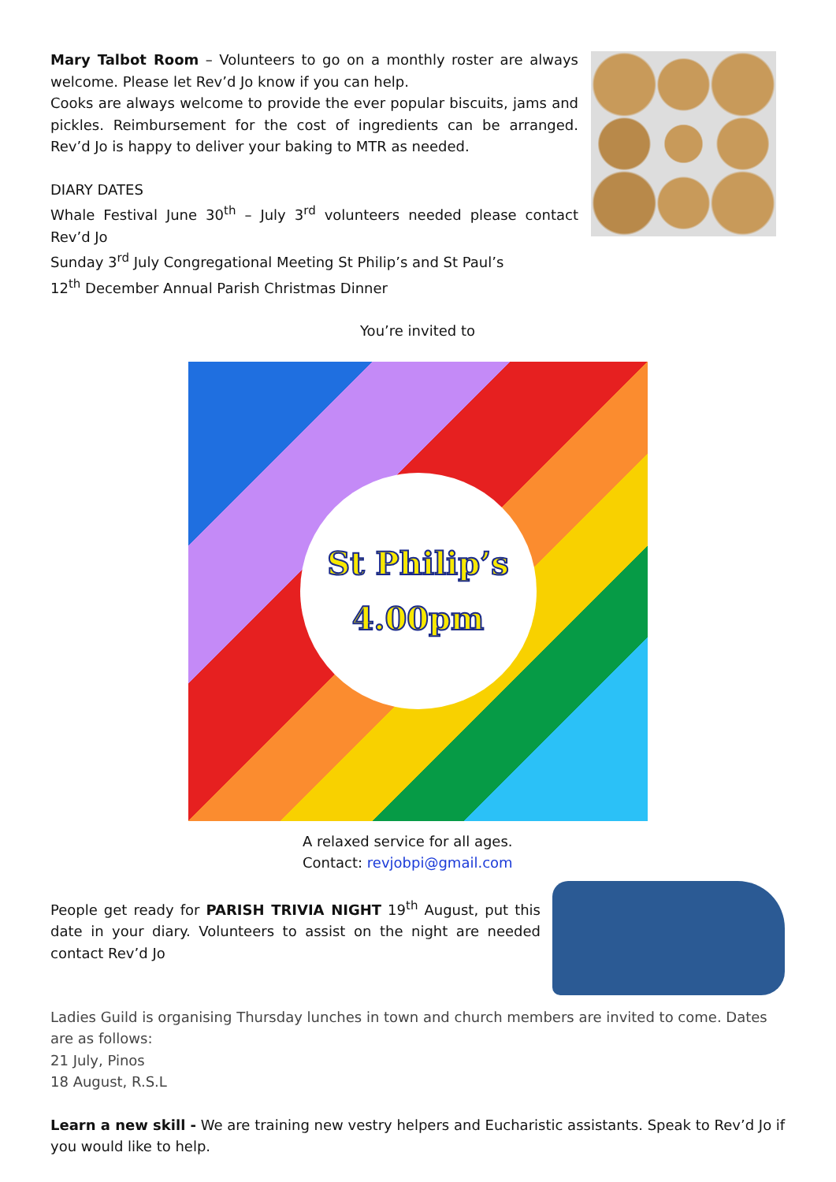Mary Talbot Room – Volunteers to go on a monthly roster are always welcome. Please let Rev’d Jo know if you can help.
Cooks are always welcome to provide the ever popular biscuits, jams and pickles. Reimbursement for the cost of ingredients can be arranged. Rev’d Jo is happy to deliver your baking to MTR as needed.
DIARY DATES
Whale Festival June 30<sup>th</sup> – July 3<sup>rd</sup> volunteers needed please contact Rev’d Jo
Sunday 3<sup>rd</sup> July Congregational Meeting St Philip’s and St Paul’s
12<sup>th</sup> December Annual Parish Christmas Dinner
You’re invited to
St Philip’s
4.00pm
A relaxed service for all ages.
Contact: revjobpi@gmail.com
People get ready for PARISH TRIVIA NIGHT 19<sup>th</sup> August, put this date in your diary. Volunteers to assist on the night are needed contact Rev’d Jo
Ladies Guild is organising Thursday lunches in town and church members are invited to come. Dates are as follows:
21 July, Pinos
18 August, R.S.L
Learn a new skill - We are training new vestry helpers and Eucharistic assistants. Speak to Rev’d Jo if you would like to help.